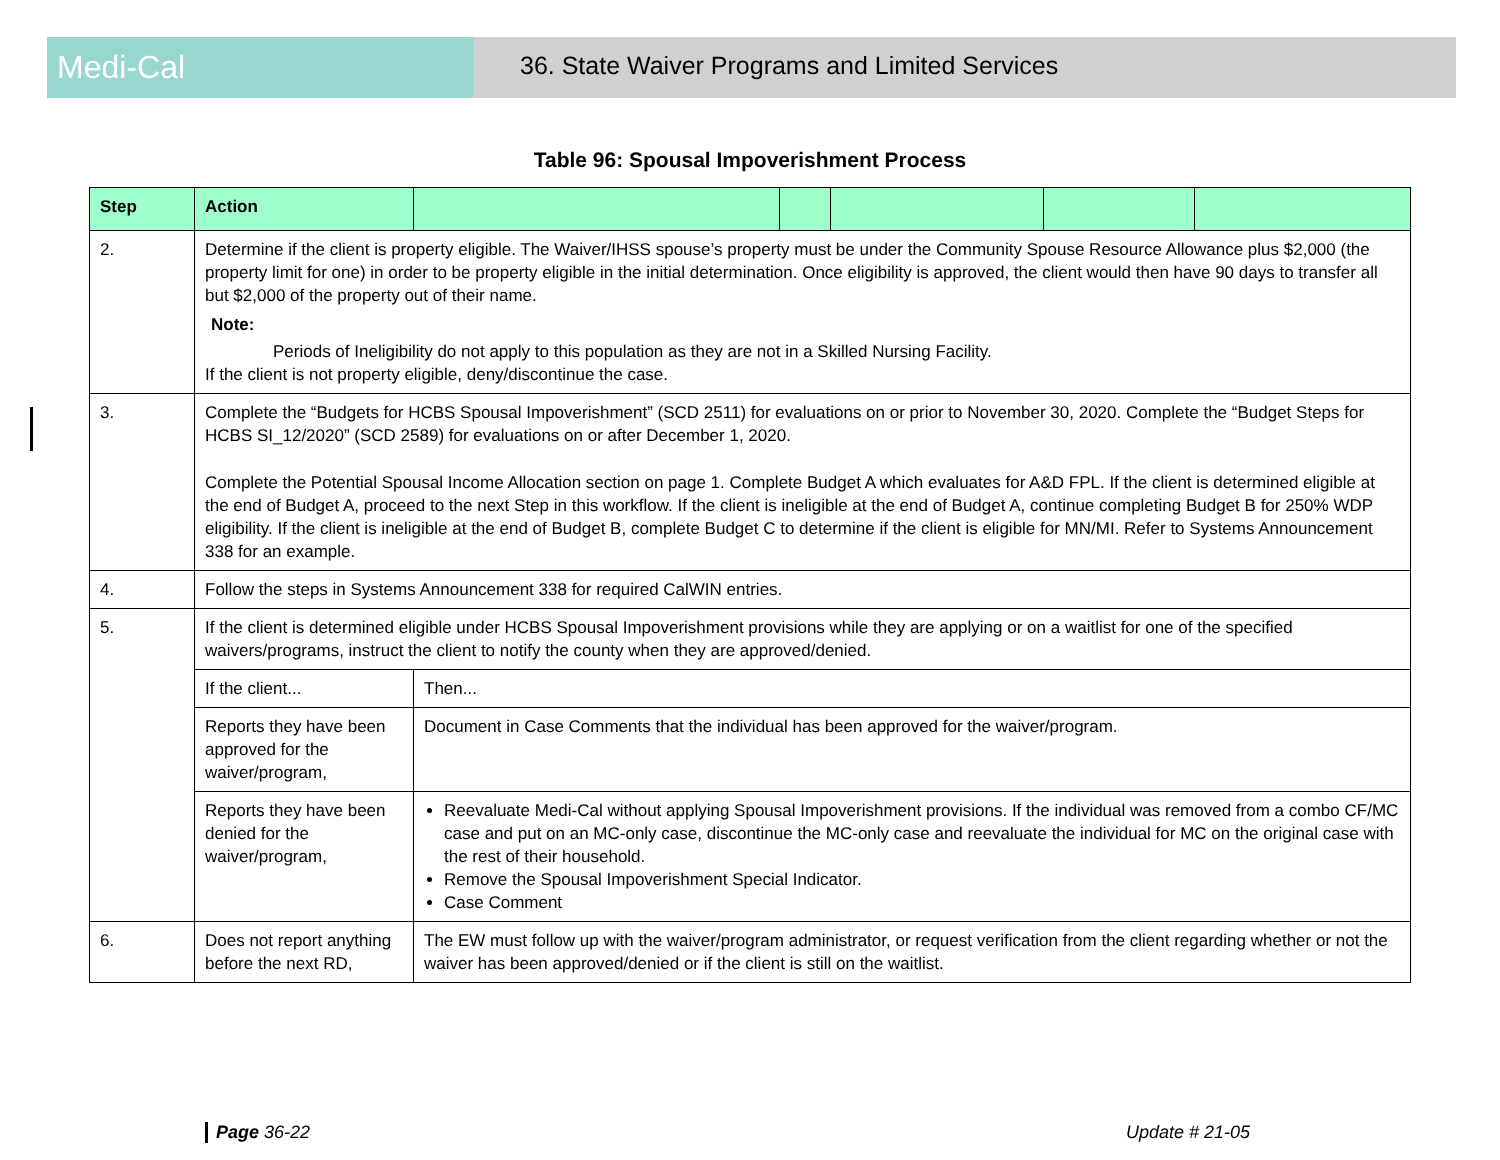Medi-Cal
36. State Waiver Programs and Limited Services
Table 96: Spousal Impoverishment Process
| Step | Action | | | | | |
| --- | --- | --- | --- | --- | --- | --- |
| 2. | Determine if the client is property eligible. The Waiver/IHSS spouse’s property must be under the Community Spouse Resource Allowance plus $2,000 (the property limit for one) in order to be property eligible in the initial determination. Once eligibility is approved, the client would then have 90 days to transfer all but $2,000 of the property out of their name. Note: Periods of Ineligibility do not apply to this population as they are not in a Skilled Nursing Facility. If the client is not property eligible, deny/discontinue the case. | | | | | |
| 3. | Complete the “Budgets for HCBS Spousal Impoverishment” (SCD 2511) for evaluations on or prior to November 30, 2020. Complete the “Budget Steps for HCBS SI_12/2020” (SCD 2589) for evaluations on or after December 1, 2020. Complete the Potential Spousal Income Allocation section on page 1. Complete Budget A which evaluates for A&D FPL. If the client is determined eligible at the end of Budget A, proceed to the next Step in this workflow. If the client is ineligible at the end of Budget A, continue completing Budget B for 250% WDP eligibility. If the client is ineligible at the end of Budget B, complete Budget C to determine if the client is eligible for MN/MI. Refer to Systems Announcement 338 for an example. | | | | | |
| 4. | Follow the steps in Systems Announcement 338 for required CalWIN entries. | | | | | |
| 5. | If the client is determined eligible under HCBS Spousal Impoverishment provisions while they are applying or on a waitlist for one of the specified waivers/programs, instruct the client to notify the county when they are approved/denied. | | | | | |
| | If the client... | Then... | | | | |
| | Reports they have been approved for the waiver/program, | Document in Case Comments that the individual has been approved for the waiver/program. | | | | |
| | Reports they have been denied for the waiver/program, | Reevaluate Medi-Cal without applying Spousal Impoverishment provisions. If the individual was removed from a combo CF/MC case and put on an MC-only case, discontinue the MC-only case and reevaluate the individual for MC on the original case with the rest of their household. Remove the Spousal Impoverishment Special Indicator. Case Comment | | | | |
| 6. | Does not report anything before the next RD, | The EW must follow up with the waiver/program administrator, or request verification from the client regarding whether or not the waiver has been approved/denied or if the client is still on the waitlist. | | | | |
Page 36-22 Update # 21-05